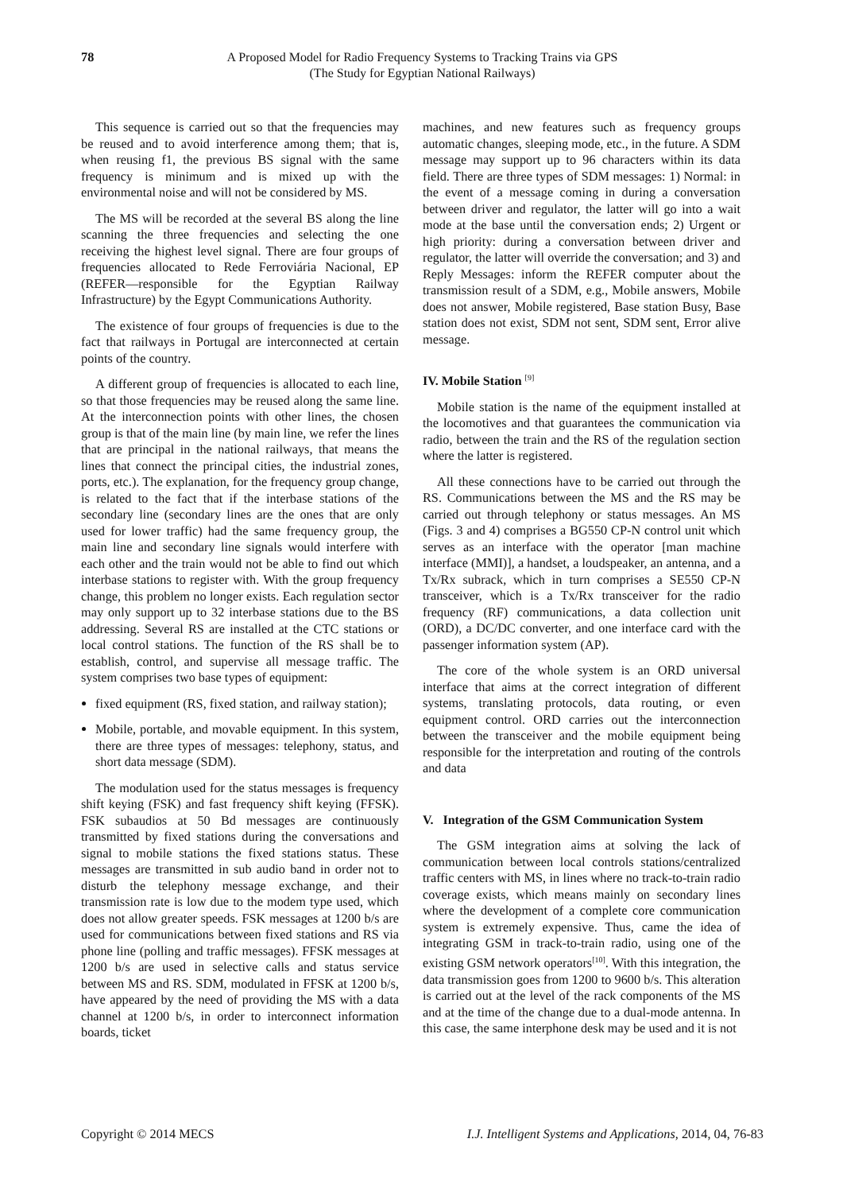78
A Proposed Model for Radio Frequency Systems to Tracking Trains via GPS
(The Study for Egyptian National Railways)
This sequence is carried out so that the frequencies may be reused and to avoid interference among them; that is, when reusing f1, the previous BS signal with the same frequency is minimum and is mixed up with the environmental noise and will not be considered by MS.
The MS will be recorded at the several BS along the line scanning the three frequencies and selecting the one receiving the highest level signal. There are four groups of frequencies allocated to Rede Ferroviária Nacional, EP (REFER—responsible for the Egyptian Railway Infrastructure) by the Egypt Communications Authority.
The existence of four groups of frequencies is due to the fact that railways in Portugal are interconnected at certain points of the country.
A different group of frequencies is allocated to each line, so that those frequencies may be reused along the same line. At the interconnection points with other lines, the chosen group is that of the main line (by main line, we refer the lines that are principal in the national railways, that means the lines that connect the principal cities, the industrial zones, ports, etc.). The explanation, for the frequency group change, is related to the fact that if the interbase stations of the secondary line (secondary lines are the ones that are only used for lower traffic) had the same frequency group, the main line and secondary line signals would interfere with each other and the train would not be able to find out which interbase stations to register with. With the group frequency change, this problem no longer exists. Each regulation sector may only support up to 32 interbase stations due to the BS addressing. Several RS are installed at the CTC stations or local control stations. The function of the RS shall be to establish, control, and supervise all message traffic. The system comprises two base types of equipment:
fixed equipment (RS, fixed station, and railway station);
Mobile, portable, and movable equipment. In this system, there are three types of messages: telephony, status, and short data message (SDM).
The modulation used for the status messages is frequency shift keying (FSK) and fast frequency shift keying (FFSK). FSK subaudios at 50 Bd messages are continuously transmitted by fixed stations during the conversations and signal to mobile stations the fixed stations status. These messages are transmitted in sub audio band in order not to disturb the telephony message exchange, and their transmission rate is low due to the modem type used, which does not allow greater speeds. FSK messages at 1200 b/s are used for communications between fixed stations and RS via phone line (polling and traffic messages). FFSK messages at 1200 b/s are used in selective calls and status service between MS and RS. SDM, modulated in FFSK at 1200 b/s, have appeared by the need of providing the MS with a data channel at 1200 b/s, in order to interconnect information boards, ticket
machines, and new features such as frequency groups automatic changes, sleeping mode, etc., in the future. A SDM message may support up to 96 characters within its data field. There are three types of SDM messages: 1) Normal: in the event of a message coming in during a conversation between driver and regulator, the latter will go into a wait mode at the base until the conversation ends; 2) Urgent or high priority: during a conversation between driver and regulator, the latter will override the conversation; and 3) and Reply Messages: inform the REFER computer about the transmission result of a SDM, e.g., Mobile answers, Mobile does not answer, Mobile registered, Base station Busy, Base station does not exist, SDM not sent, SDM sent, Error alive message.
IV. Mobile Station <sup>[9]</sup>
Mobile station is the name of the equipment installed at the locomotives and that guarantees the communication via radio, between the train and the RS of the regulation section where the latter is registered.
All these connections have to be carried out through the RS. Communications between the MS and the RS may be carried out through telephony or status messages. An MS (Figs. 3 and 4) comprises a BG550 CP-N control unit which serves as an interface with the operator [man machine interface (MMI)], a handset, a loudspeaker, an antenna, and a Tx/Rx subrack, which in turn comprises a SE550 CP-N transceiver, which is a Tx/Rx transceiver for the radio frequency (RF) communications, a data collection unit (ORD), a DC/DC converter, and one interface card with the passenger information system (AP).
The core of the whole system is an ORD universal interface that aims at the correct integration of different systems, translating protocols, data routing, or even equipment control. ORD carries out the interconnection between the transceiver and the mobile equipment being responsible for the interpretation and routing of the controls and data
V. Integration of the GSM Communication System
The GSM integration aims at solving the lack of communication between local controls stations/centralized traffic centers with MS, in lines where no track-to-train radio coverage exists, which means mainly on secondary lines where the development of a complete core communication system is extremely expensive. Thus, came the idea of integrating GSM in track-to-train radio, using one of the existing GSM network operators<sup>[10]</sup>. With this integration, the data transmission goes from 1200 to 9600 b/s. This alteration is carried out at the level of the rack components of the MS and at the time of the change due to a dual-mode antenna. In this case, the same interphone desk may be used and it is not
Copyright © 2014 MECS I.J. Intelligent Systems and Applications, 2014, 04, 76-83